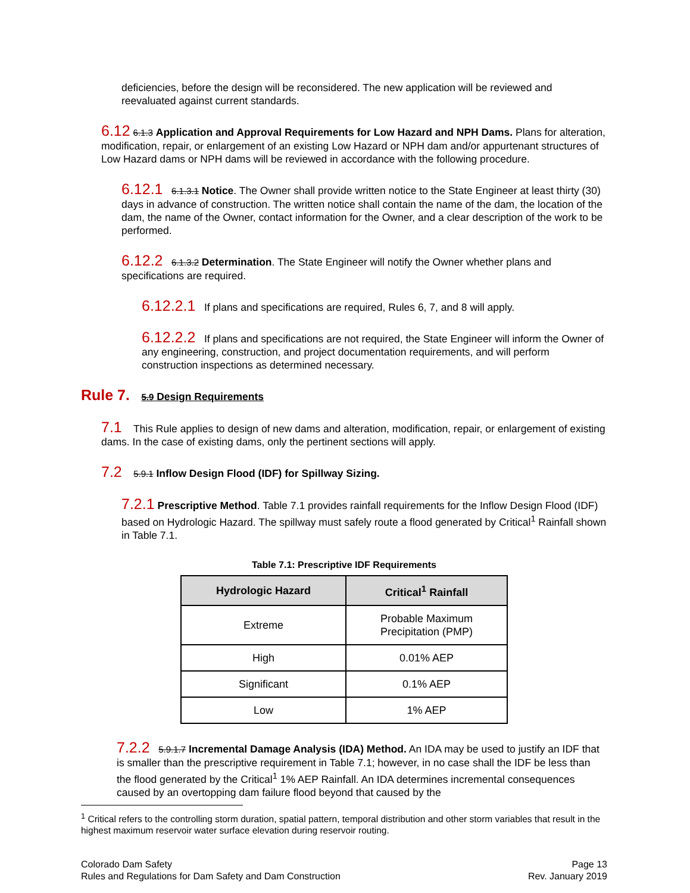deficiencies, before the design will be reconsidered. The new application will be reviewed and reevaluated against current standards.
6.12 6.1.3 Application and Approval Requirements for Low Hazard and NPH Dams. Plans for alteration, modification, repair, or enlargement of an existing Low Hazard or NPH dam and/or appurtenant structures of Low Hazard dams or NPH dams will be reviewed in accordance with the following procedure.
6.12.1 6.1.3.1 Notice. The Owner shall provide written notice to the State Engineer at least thirty (30) days in advance of construction. The written notice shall contain the name of the dam, the location of the dam, the name of the Owner, contact information for the Owner, and a clear description of the work to be performed.
6.12.2 6.1.3.2 Determination. The State Engineer will notify the Owner whether plans and specifications are required.
6.12.2.1 If plans and specifications are required, Rules 6, 7, and 8 will apply.
6.12.2.2 If plans and specifications are not required, the State Engineer will inform the Owner of any engineering, construction, and project documentation requirements, and will perform construction inspections as determined necessary.
Rule 7. 5.9 Design Requirements
7.1 This Rule applies to design of new dams and alteration, modification, repair, or enlargement of existing dams. In the case of existing dams, only the pertinent sections will apply.
7.2 5.9.1 Inflow Design Flood (IDF) for Spillway Sizing.
7.2.1 Prescriptive Method. Table 7.1 provides rainfall requirements for the Inflow Design Flood (IDF) based on Hydrologic Hazard. The spillway must safely route a flood generated by Critical<sup>1</sup> Rainfall shown in Table 7.1.
Table 7.1: Prescriptive IDF Requirements
| Hydrologic Hazard | Critical<sup>1</sup> Rainfall |
| --- | --- |
| Extreme | Probable Maximum Precipitation (PMP) |
| High | 0.01% AEP |
| Significant | 0.1% AEP |
| Low | 1% AEP |
7.2.2 5.9.1.7 Incremental Damage Analysis (IDA) Method. An IDA may be used to justify an IDF that is smaller than the prescriptive requirement in Table 7.1; however, in no case shall the IDF be less than the flood generated by the Critical<sup>1</sup> 1% AEP Rainfall. An IDA determines incremental consequences caused by an overtopping dam failure flood beyond that caused by the
<sup>1</sup> Critical refers to the controlling storm duration, spatial pattern, temporal distribution and other storm variables that result in the highest maximum reservoir water surface elevation during reservoir routing.
Colorado Dam Safety
Rules and Regulations for Dam Safety and Dam Construction
Page 13
Rev. January 2019